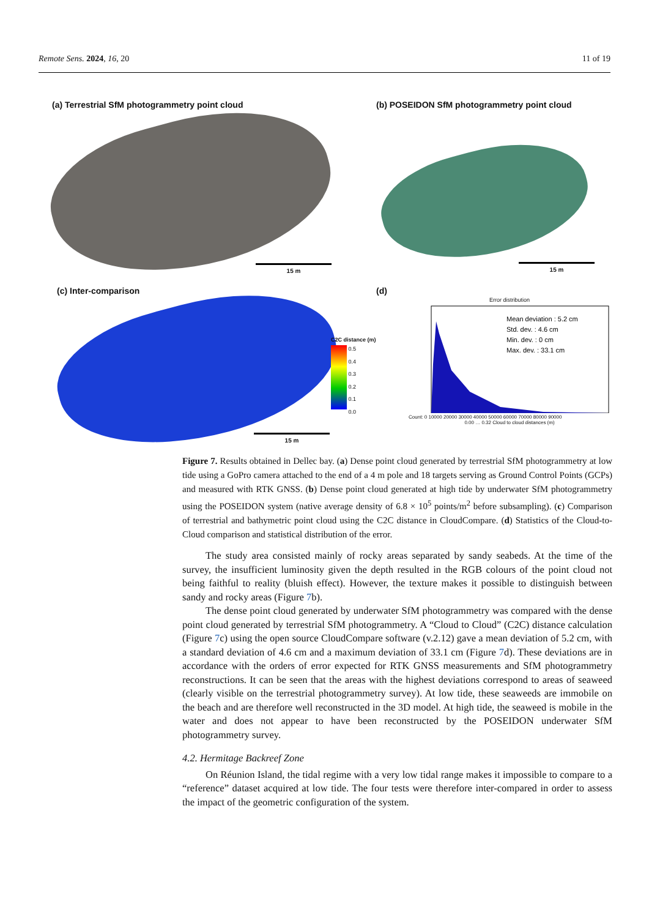Remote Sens. 2024, 16, 20 11 of 19
(a) Terrestrial SfM photogrammetry point cloud
15 m
(b) POSEIDON SfM photogrammetry point cloud
15 m
(c) Inter-comparison
C2C distance (m)
0.5
0.4
0.3
0.2
0.1
0.0
15 m
(d)
Error distribution
Mean deviation : 5.2 cm
Std. dev. : 4.6 cm
Min. dev. : 0 cm
Max. dev. : 33.1 cm
Count: 0 10000 20000 30000 40000 50000 60000 70000 80000 90000
0.00 … 0.32 Cloud to cloud distances (m)
Figure 7. Results obtained in Dellec bay. (a) Dense point cloud generated by terrestrial SfM photogrammetry at low tide using a GoPro camera attached to the end of a 4 m pole and 18 targets serving as Ground Control Points (GCPs) and measured with RTK GNSS. (b) Dense point cloud generated at high tide by underwater SfM photogrammetry using the POSEIDON system (native average density of 6.8 × 10<sup>5</sup> points/m<sup>2</sup> before subsampling). (c) Comparison of terrestrial and bathymetric point cloud using the C2C distance in CloudCompare. (d) Statistics of the Cloud-to-Cloud comparison and statistical distribution of the error.
The study area consisted mainly of rocky areas separated by sandy seabeds. At the time of the survey, the insufficient luminosity given the depth resulted in the RGB colours of the point cloud not being faithful to reality (bluish effect). However, the texture makes it possible to distinguish between sandy and rocky areas (Figure 7b).
The dense point cloud generated by underwater SfM photogrammetry was compared with the dense point cloud generated by terrestrial SfM photogrammetry. A “Cloud to Cloud” (C2C) distance calculation (Figure 7c) using the open source CloudCompare software (v.2.12) gave a mean deviation of 5.2 cm, with a standard deviation of 4.6 cm and a maximum deviation of 33.1 cm (Figure 7d). These deviations are in accordance with the orders of error expected for RTK GNSS measurements and SfM photogrammetry reconstructions. It can be seen that the areas with the highest deviations correspond to areas of seaweed (clearly visible on the terrestrial photogrammetry survey). At low tide, these seaweeds are immobile on the beach and are therefore well reconstructed in the 3D model. At high tide, the seaweed is mobile in the water and does not appear to have been reconstructed by the POSEIDON underwater SfM photogrammetry survey.
4.2. Hermitage Backreef Zone
On Réunion Island, the tidal regime with a very low tidal range makes it impossible to compare to a “reference” dataset acquired at low tide. The four tests were therefore inter-compared in order to assess the impact of the geometric configuration of the system.